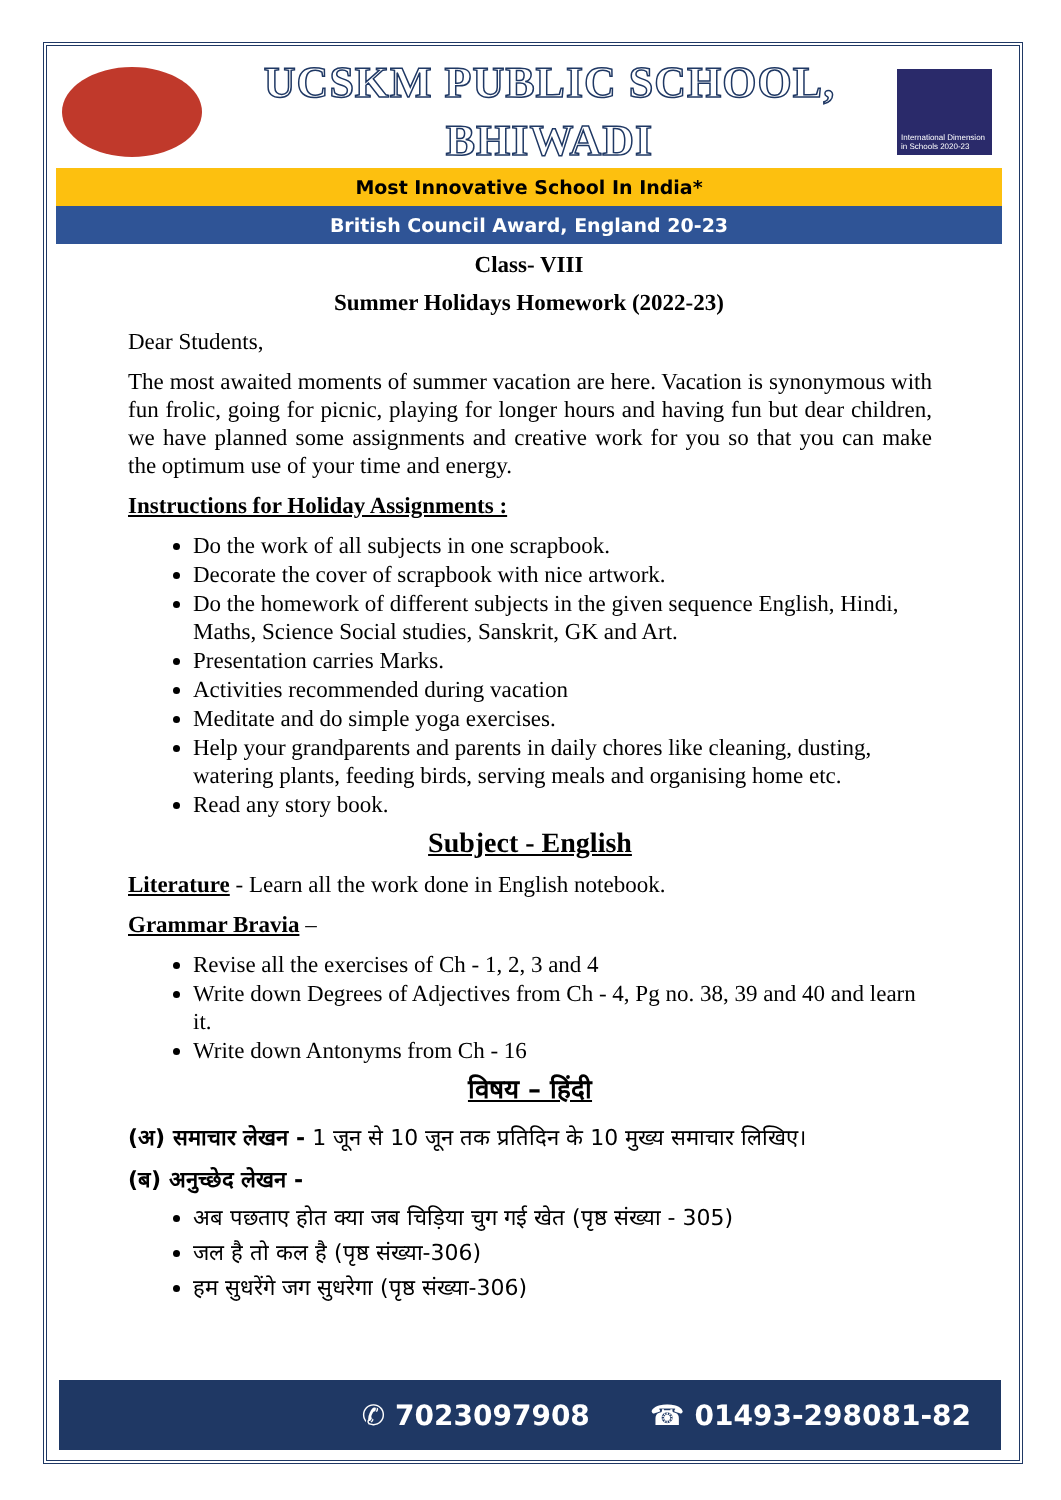UCSKM PUBLIC SCHOOL,
BHIWADI
International Dimension in Schools 2020-23
Most Innovative School In India*
British Council Award, England 20-23
Class- VIII
Summer Holidays Homework (2022-23)
Dear Students,
The most awaited moments of summer vacation are here. Vacation is synonymous with fun frolic, going for picnic, playing for longer hours and having fun but dear children, we have planned some assignments and creative work for you so that you can make the optimum use of your time and energy.
Instructions for Holiday Assignments :
Do the work of all subjects in one scrapbook.
Decorate the cover of scrapbook with nice artwork.
Do the homework of different subjects in the given sequence English, Hindi, Maths, Science Social studies, Sanskrit, GK and Art.
Presentation carries Marks.
Activities recommended during vacation
Meditate and do simple yoga exercises.
Help your grandparents and parents in daily chores like cleaning, dusting, watering plants, feeding birds, serving meals and organising home etc.
Read any story book.
Subject - English
Literature - Learn all the work done in English notebook.
Grammar Bravia –
Revise all the exercises of Ch - 1, 2, 3 and 4
Write down Degrees of Adjectives from Ch - 4, Pg no. 38, 39 and 40 and learn it.
Write down Antonyms from Ch - 16
विषय – हिंदी
(अ) समाचार लेखन - 1 जून से 10 जून तक प्रतिदिन के 10 मुख्य समाचार लिखिए।
(ब) अनुच्छेद लेखन -
अब पछताए होत क्या जब चिड़िया चुग गई खेत (पृष्ठ संख्या - 305)
जल है तो कल है (पृष्ठ संख्या-306)
हम सुधरेंगे जग सुधरेगा (पृष्ठ संख्या-306)
✆ 7023097908 ☎ 01493-298081-82